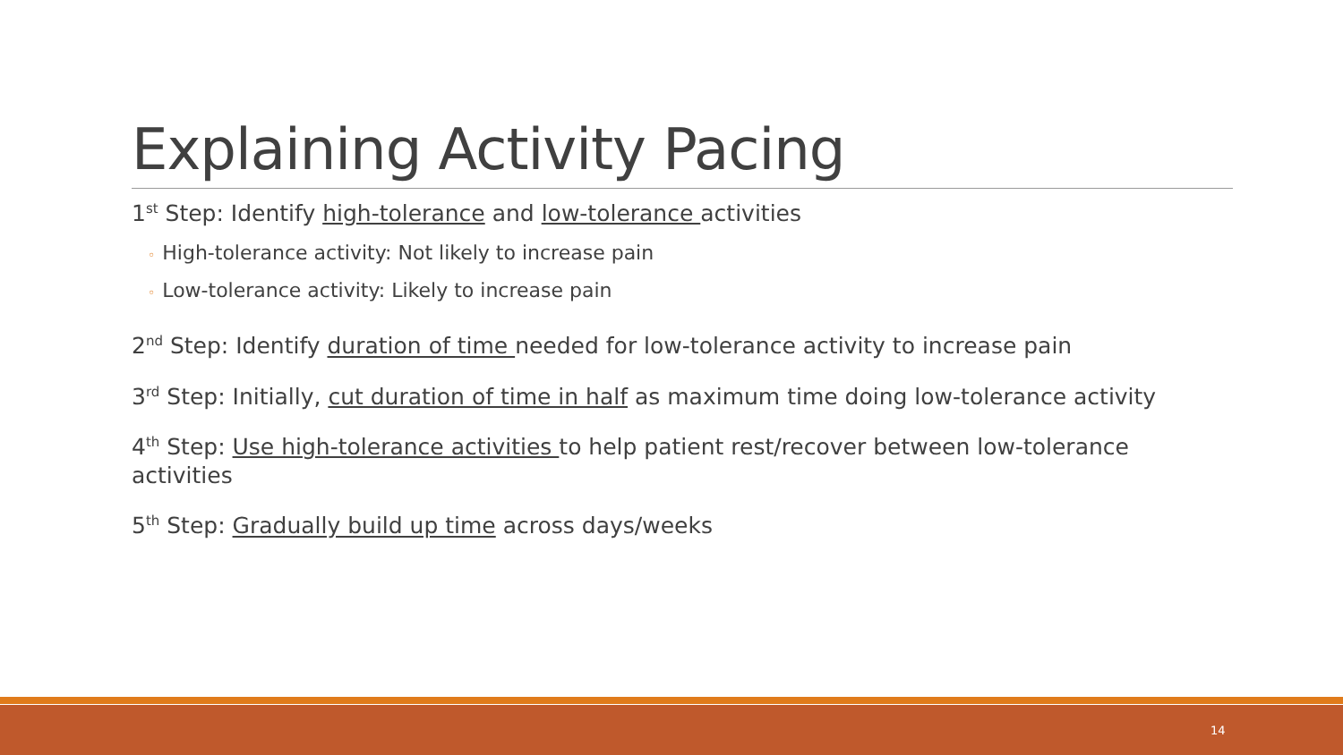Explaining Activity Pacing
1<sup>st</sup> Step: Identify high-tolerance and low-tolerance activities
◦ High-tolerance activity: Not likely to increase pain
◦ Low-tolerance activity: Likely to increase pain
2<sup>nd</sup> Step: Identify duration of time needed for low-tolerance activity to increase pain
3<sup>rd</sup> Step: Initially, cut duration of time in half as maximum time doing low-tolerance activity
4<sup>th</sup> Step: Use high-tolerance activities to help patient rest/recover between low-tolerance activities
5<sup>th</sup> Step: Gradually build up time across days/weeks
14